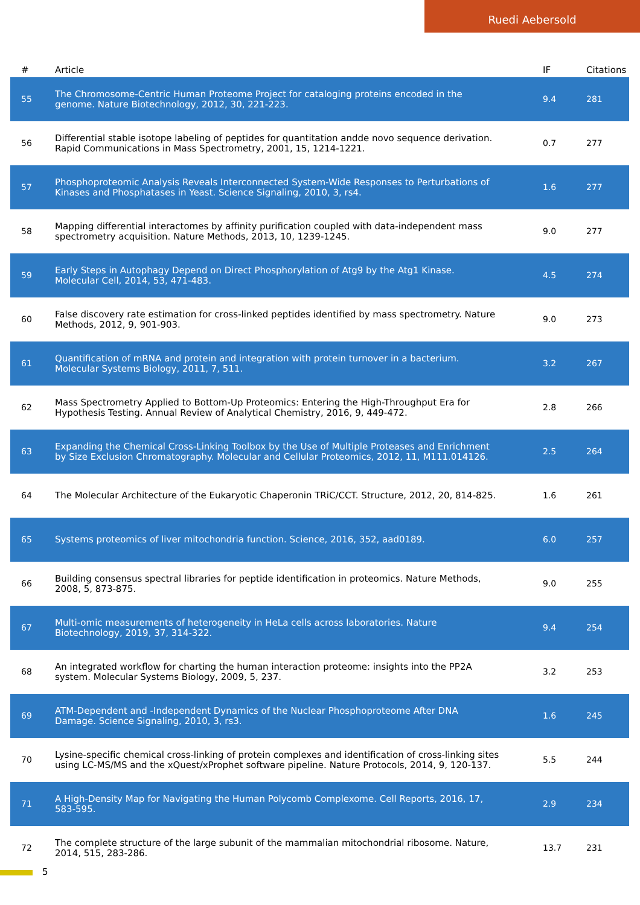Ruedi Aebersold
| # | Article | IF | Citations |
| --- | --- | --- | --- |
| 55 | The Chromosome-Centric Human Proteome Project for cataloging proteins encoded in the genome. Nature Biotechnology, 2012, 30, 221-223. | 9.4 | 281 |
| 56 | Differential stable isotope labeling of peptides for quantitation andde novo sequence derivation. Rapid Communications in Mass Spectrometry, 2001, 15, 1214-1221. | 0.7 | 277 |
| 57 | Phosphoproteomic Analysis Reveals Interconnected System-Wide Responses to Perturbations of Kinases and Phosphatases in Yeast. Science Signaling, 2010, 3, rs4. | 1.6 | 277 |
| 58 | Mapping differential interactomes by affinity purification coupled with data-independent mass spectrometry acquisition. Nature Methods, 2013, 10, 1239-1245. | 9.0 | 277 |
| 59 | Early Steps in Autophagy Depend on Direct Phosphorylation of Atg9 by the Atg1 Kinase. Molecular Cell, 2014, 53, 471-483. | 4.5 | 274 |
| 60 | False discovery rate estimation for cross-linked peptides identified by mass spectrometry. Nature Methods, 2012, 9, 901-903. | 9.0 | 273 |
| 61 | Quantification of mRNA and protein and integration with protein turnover in a bacterium. Molecular Systems Biology, 2011, 7, 511. | 3.2 | 267 |
| 62 | Mass Spectrometry Applied to Bottom-Up Proteomics: Entering the High-Throughput Era for Hypothesis Testing. Annual Review of Analytical Chemistry, 2016, 9, 449-472. | 2.8 | 266 |
| 63 | Expanding the Chemical Cross-Linking Toolbox by the Use of Multiple Proteases and Enrichment by Size Exclusion Chromatography. Molecular and Cellular Proteomics, 2012, 11, M111.014126. | 2.5 | 264 |
| 64 | The Molecular Architecture of the Eukaryotic Chaperonin TRiC/CCT. Structure, 2012, 20, 814-825. | 1.6 | 261 |
| 65 | Systems proteomics of liver mitochondria function. Science, 2016, 352, aad0189. | 6.0 | 257 |
| 66 | Building consensus spectral libraries for peptide identification in proteomics. Nature Methods, 2008, 5, 873-875. | 9.0 | 255 |
| 67 | Multi-omic measurements of heterogeneity in HeLa cells across laboratories. Nature Biotechnology, 2019, 37, 314-322. | 9.4 | 254 |
| 68 | An integrated workflow for charting the human interaction proteome: insights into the PP2A system. Molecular Systems Biology, 2009, 5, 237. | 3.2 | 253 |
| 69 | ATM-Dependent and -Independent Dynamics of the Nuclear Phosphoproteome After DNA Damage. Science Signaling, 2010, 3, rs3. | 1.6 | 245 |
| 70 | Lysine-specific chemical cross-linking of protein complexes and identification of cross-linking sites using LC-MS/MS and the xQuest/xProphet software pipeline. Nature Protocols, 2014, 9, 120-137. | 5.5 | 244 |
| 71 | A High-Density Map for Navigating the Human Polycomb Complexome. Cell Reports, 2016, 17, 583-595. | 2.9 | 234 |
| 72 | The complete structure of the large subunit of the mammalian mitochondrial ribosome. Nature, 2014, 515, 283-286. | 13.7 | 231 |
5